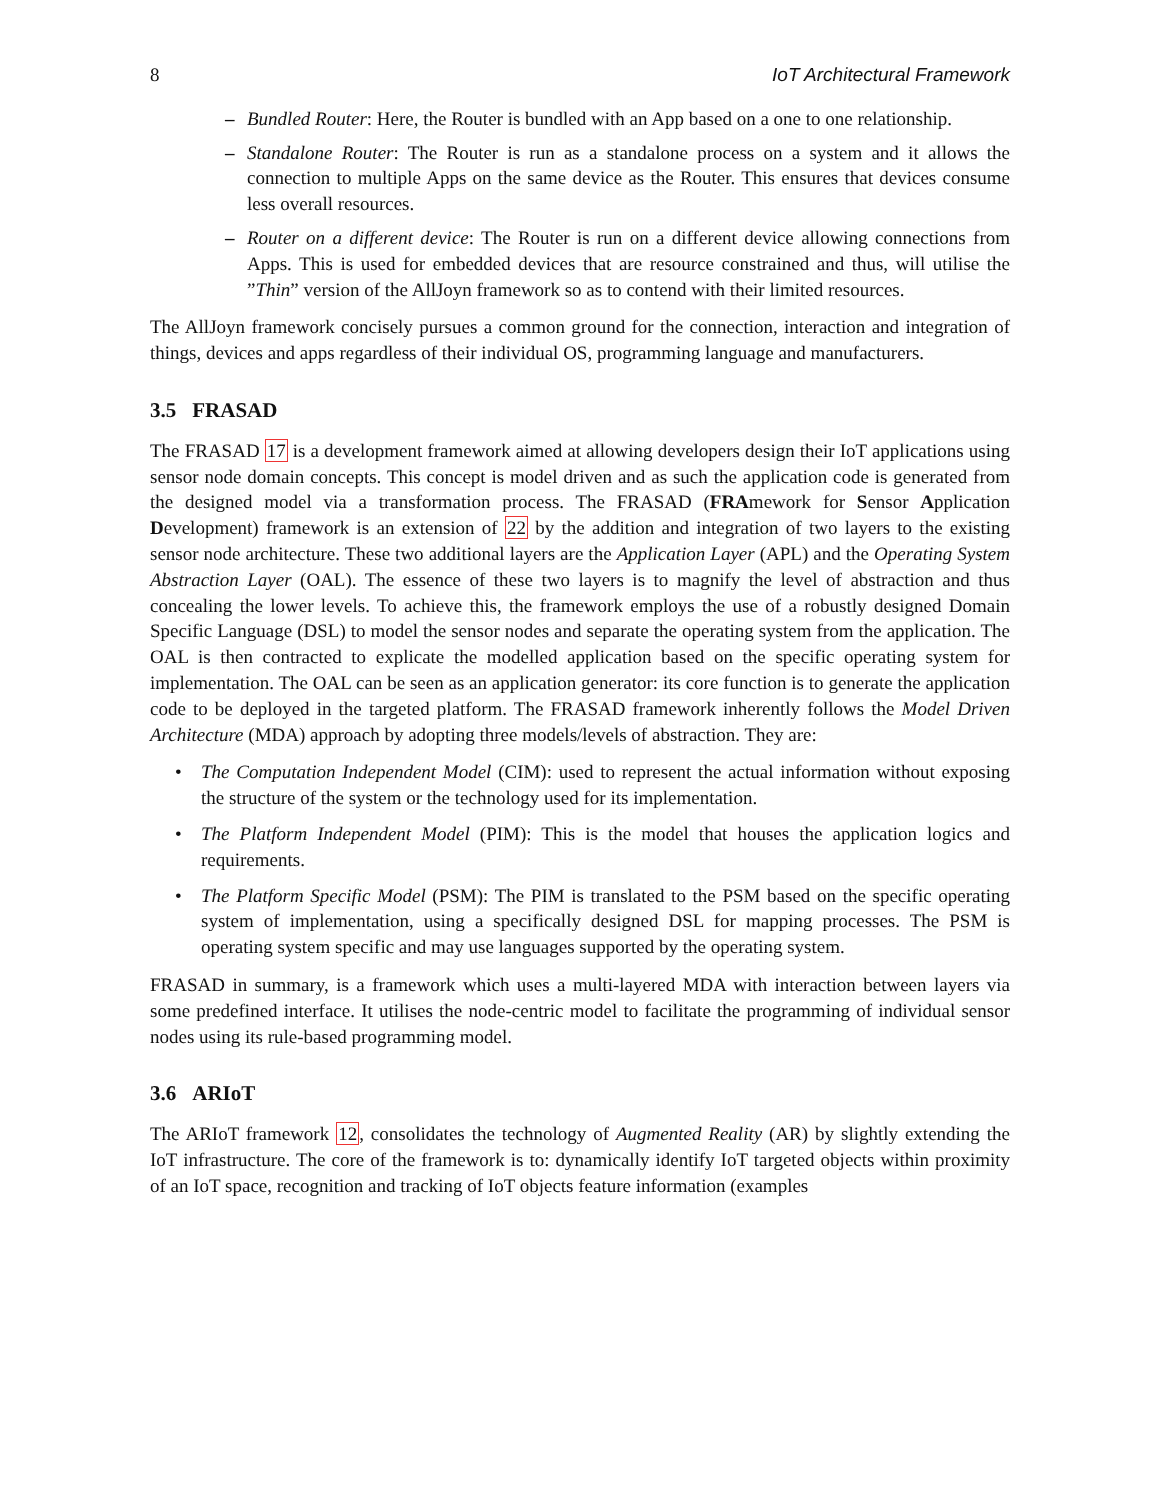8 IoT Architectural Framework
– Bundled Router: Here, the Router is bundled with an App based on a one to one relationship.
– Standalone Router: The Router is run as a standalone process on a system and it allows the connection to multiple Apps on the same device as the Router. This ensures that devices consume less overall resources.
– Router on a different device: The Router is run on a different device allowing connections from Apps. This is used for embedded devices that are resource constrained and thus, will utilise the ”Thin” version of the AllJoyn framework so as to contend with their limited resources.
The AllJoyn framework concisely pursues a common ground for the connection, interaction and integration of things, devices and apps regardless of their individual OS, programming language and manufacturers.
3.5 FRASAD
The FRASAD 17 is a development framework aimed at allowing developers design their IoT applications using sensor node domain concepts. This concept is model driven and as such the application code is generated from the designed model via a transformation process. The FRASAD (FRAmework for Sensor Application Development) framework is an extension of 22 by the addition and integration of two layers to the existing sensor node architecture. These two additional layers are the Application Layer (APL) and the Operating System Abstraction Layer (OAL). The essence of these two layers is to magnify the level of abstraction and thus concealing the lower levels. To achieve this, the framework employs the use of a robustly designed Domain Specific Language (DSL) to model the sensor nodes and separate the operating system from the application. The OAL is then contracted to explicate the modelled application based on the specific operating system for implementation. The OAL can be seen as an application generator: its core function is to generate the application code to be deployed in the targeted platform. The FRASAD framework inherently follows the Model Driven Architecture (MDA) approach by adopting three models/levels of abstraction. They are:
• The Computation Independent Model (CIM): used to represent the actual information without exposing the structure of the system or the technology used for its implementation.
• The Platform Independent Model (PIM): This is the model that houses the application logics and requirements.
• The Platform Specific Model (PSM): The PIM is translated to the PSM based on the specific operating system of implementation, using a specifically designed DSL for mapping processes. The PSM is operating system specific and may use languages supported by the operating system.
FRASAD in summary, is a framework which uses a multi-layered MDA with interaction between layers via some predefined interface. It utilises the node-centric model to facilitate the programming of individual sensor nodes using its rule-based programming model.
3.6 ARIoT
The ARIoT framework 12, consolidates the technology of Augmented Reality (AR) by slightly extending the IoT infrastructure. The core of the framework is to: dynamically identify IoT targeted objects within proximity of an IoT space, recognition and tracking of IoT objects feature information (examples